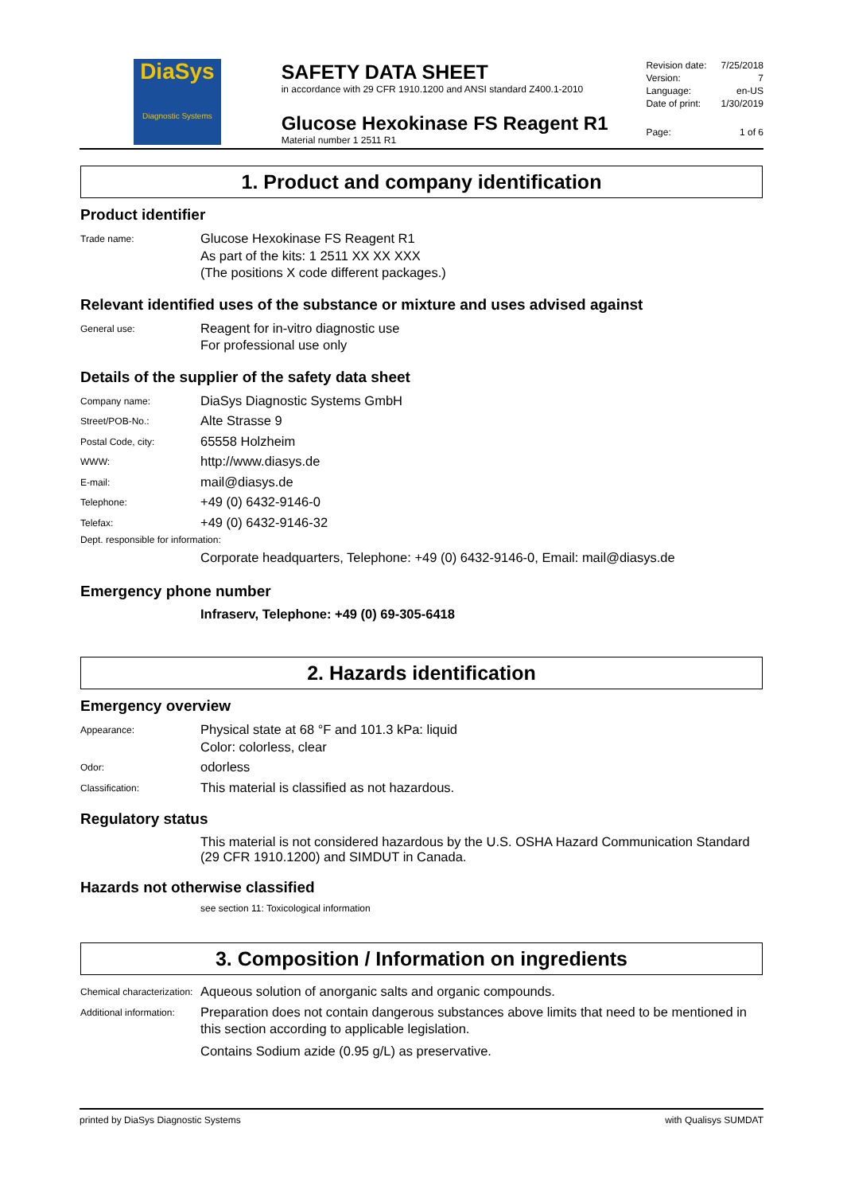DiaSys
Diagnostic Systems
SAFETY DATA SHEET
in accordance with 29 CFR 1910.1200 and ANSI standard Z400.1-2010
Glucose Hexokinase FS Reagent R1
Material number 1 2511 R1
Revision date: 7/25/2018
Version: 7
Language: en-US
Date of print: 1/30/2019
Page: 1 of 6
1. Product and company identification
Product identifier
Trade name:
Glucose Hexokinase FS Reagent R1
As part of the kits: 1 2511 XX XX XXX
(The positions X code different packages.)
Relevant identified uses of the substance or mixture and uses advised against
General use:
Reagent for in-vitro diagnostic use
For professional use only
Details of the supplier of the safety data sheet
Company name:
DiaSys Diagnostic Systems GmbH
Street/POB-No.:
Alte Strasse 9
Postal Code, city:
65558 Holzheim
WWW:
http://www.diasys.de
E-mail:
mail@diasys.de
Telephone:
+49 (0) 6432-9146-0
Telefax:
+49 (0) 6432-9146-32
Dept. responsible for information:
Corporate headquarters, Telephone: +49 (0) 6432-9146-0, Email: mail@diasys.de
Emergency phone number
Infraserv, Telephone: +49 (0) 69-305-6418
2. Hazards identification
Emergency overview
Appearance:
Physical state at 68 °F and 101.3 kPa: liquid
Color: colorless, clear
Odor:
odorless
Classification:
This material is classified as not hazardous.
Regulatory status
This material is not considered hazardous by the U.S. OSHA Hazard Communication Standard (29 CFR 1910.1200) and SIMDUT in Canada.
Hazards not otherwise classified
see section 11: Toxicological information
3. Composition / Information on ingredients
Chemical characterization:
Aqueous solution of anorganic salts and organic compounds.
Additional information:
Preparation does not contain dangerous substances above limits that need to be mentioned in this section according to applicable legislation.
Contains Sodium azide (0.95 g/L) as preservative.
printed by DiaSys Diagnostic Systems with Qualisys SUMDAT